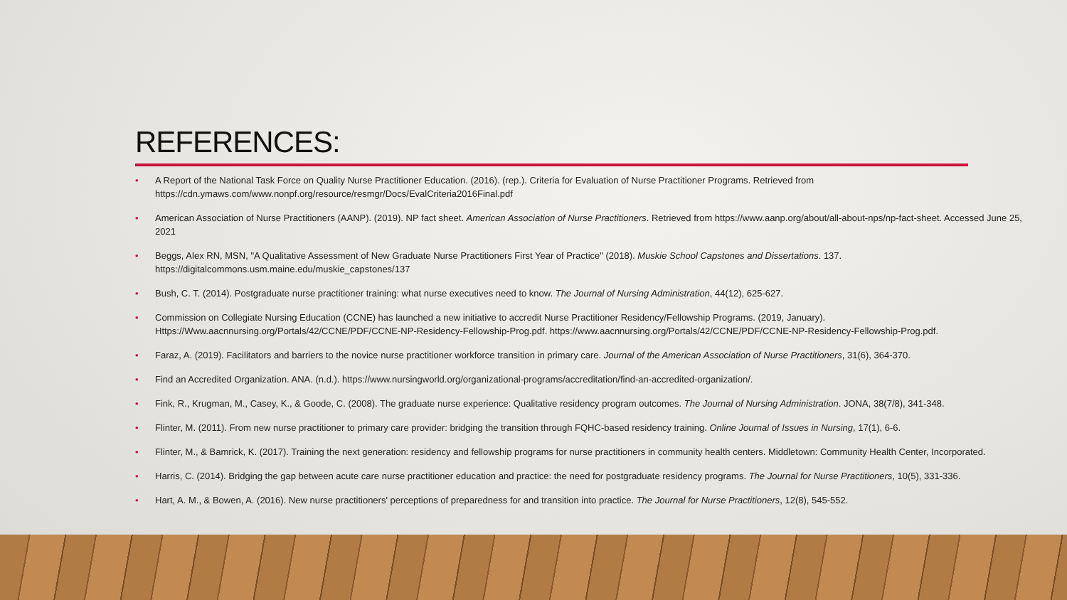REFERENCES:
• A Report of the National Task Force on Quality Nurse Practitioner Education. (2016). (rep.). Criteria for Evaluation of Nurse Practitioner Programs. Retrieved from https://cdn.ymaws.com/www.nonpf.org/resource/resmgr/Docs/EvalCriteria2016Final.pdf
• American Association of Nurse Practitioners (AANP). (2019). NP fact sheet. American Association of Nurse Practitioners. Retrieved from https://www.aanp.org/about/all-about-nps/np-fact-sheet. Accessed June 25, 2021
• Beggs, Alex RN, MSN, "A Qualitative Assessment of New Graduate Nurse Practitioners First Year of Practice" (2018). Muskie School Capstones and Dissertations. 137. https://digitalcommons.usm.maine.edu/muskie_capstones/137
• Bush, C. T. (2014). Postgraduate nurse practitioner training: what nurse executives need to know. The Journal of Nursing Administration, 44(12), 625-627.
• Commission on Collegiate Nursing Education (CCNE) has launched a new initiative to accredit Nurse Practitioner Residency/Fellowship Programs. (2019, January). Https://Www.aacnnursing.org/Portals/42/CCNE/PDF/CCNE-NP-Residency-Fellowship-Prog.pdf. https://www.aacnnursing.org/Portals/42/CCNE/PDF/CCNE-NP-Residency-Fellowship-Prog.pdf.
• Faraz, A. (2019). Facilitators and barriers to the novice nurse practitioner workforce transition in primary care. Journal of the American Association of Nurse Practitioners, 31(6), 364-370.
• Find an Accredited Organization. ANA. (n.d.). https://www.nursingworld.org/organizational-programs/accreditation/find-an-accredited-organization/.
• Fink, R., Krugman, M., Casey, K., & Goode, C. (2008). The graduate nurse experience: Qualitative residency program outcomes. The Journal of Nursing Administration. JONA, 38(7/8), 341-348.
• Flinter, M. (2011). From new nurse practitioner to primary care provider: bridging the transition through FQHC-based residency training. Online Journal of Issues in Nursing, 17(1), 6-6.
• Flinter, M., & Bamrick, K. (2017). Training the next generation: residency and fellowship programs for nurse practitioners in community health centers. Middletown: Community Health Center, Incorporated.
• Harris, C. (2014). Bridging the gap between acute care nurse practitioner education and practice: the need for postgraduate residency programs. The Journal for Nurse Practitioners, 10(5), 331-336.
• Hart, A. M., & Bowen, A. (2016). New nurse practitioners' perceptions of preparedness for and transition into practice. The Journal for Nurse Practitioners, 12(8), 545-552.